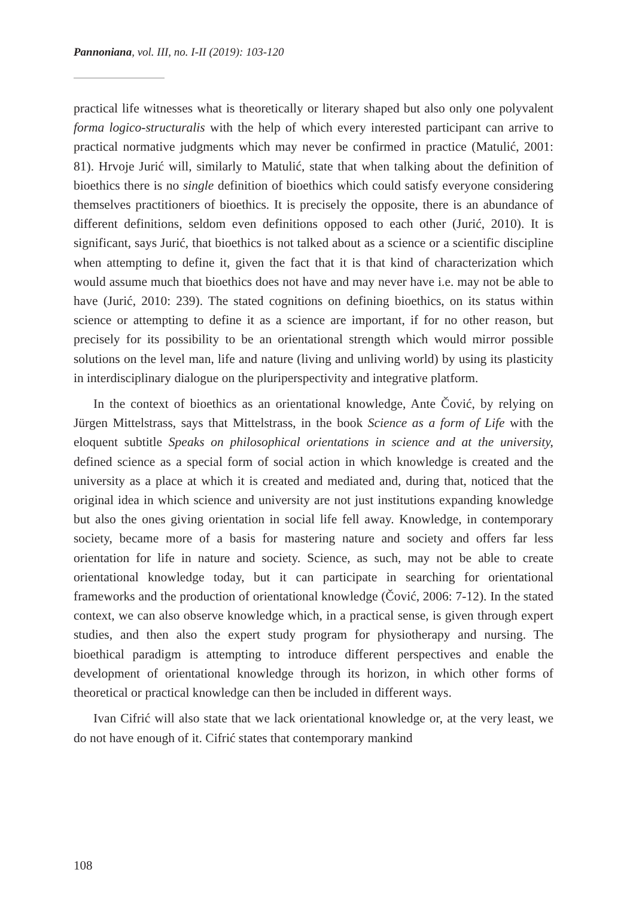Pannoniana, vol. III, no. I-II (2019): 103-120
practical life witnesses what is theoretically or literary shaped but also only one polyvalent forma logico-structuralis with the help of which every interested participant can arrive to practical normative judgments which may never be confirmed in practice (Matulić, 2001: 81). Hrvoje Jurić will, similarly to Matulić, state that when talking about the definition of bioethics there is no single definition of bioethics which could satisfy everyone considering themselves practitioners of bioethics. It is precisely the opposite, there is an abundance of different definitions, seldom even definitions opposed to each other (Jurić, 2010). It is significant, says Jurić, that bioethics is not talked about as a science or a scientific discipline when attempting to define it, given the fact that it is that kind of characterization which would assume much that bioethics does not have and may never have i.e. may not be able to have (Jurić, 2010: 239). The stated cognitions on defining bioethics, on its status within science or attempting to define it as a science are important, if for no other reason, but precisely for its possibility to be an orientational strength which would mirror possible solutions on the level man, life and nature (living and unliving world) by using its plasticity in interdisciplinary dialogue on the pluriperspectivity and integrative platform.
In the context of bioethics as an orientational knowledge, Ante Čović, by relying on Jürgen Mittelstrass, says that Mittelstrass, in the book Science as a form of Life with the eloquent subtitle Speaks on philosophical orientations in science and at the university, defined science as a special form of social action in which knowledge is created and the university as a place at which it is created and mediated and, during that, noticed that the original idea in which science and university are not just institutions expanding knowledge but also the ones giving orientation in social life fell away. Knowledge, in contemporary society, became more of a basis for mastering nature and society and offers far less orientation for life in nature and society. Science, as such, may not be able to create orientational knowledge today, but it can participate in searching for orientational frameworks and the production of orientational knowledge (Čović, 2006: 7-12). In the stated context, we can also observe knowledge which, in a practical sense, is given through expert studies, and then also the expert study program for physiotherapy and nursing. The bioethical paradigm is attempting to introduce different perspectives and enable the development of orientational knowledge through its horizon, in which other forms of theoretical or practical knowledge can then be included in different ways.
Ivan Cifrić will also state that we lack orientational knowledge or, at the very least, we do not have enough of it. Cifrić states that contemporary mankind
108